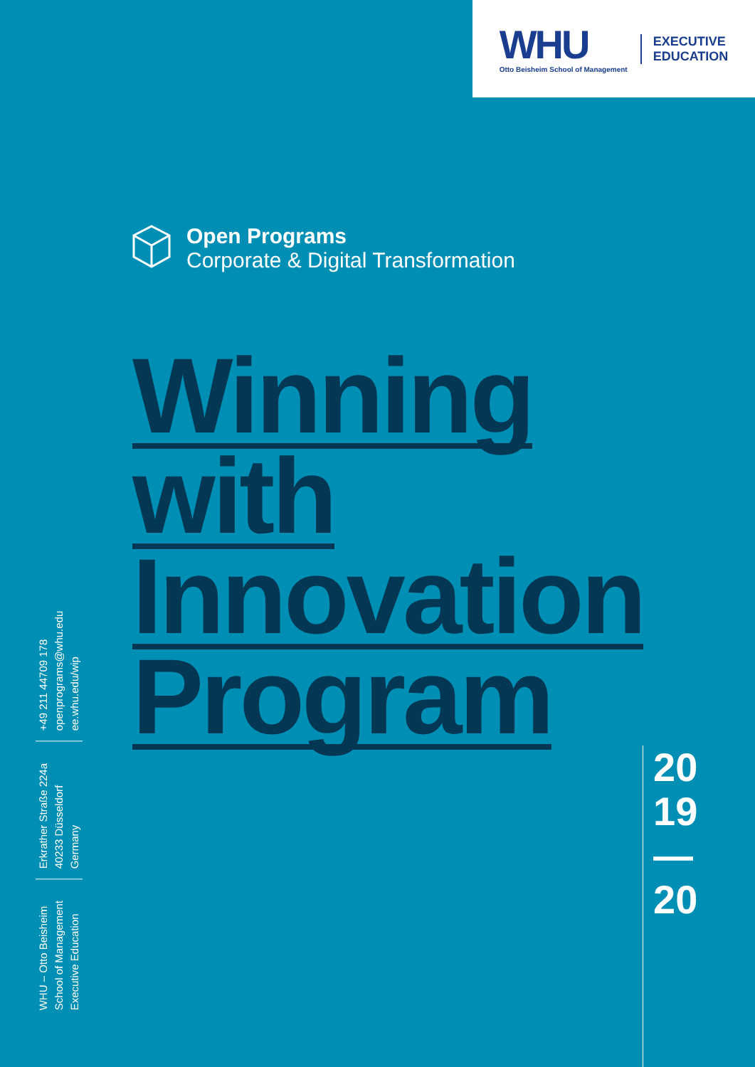WHU
Otto Beisheim School of Management
EXECUTIVE
EDUCATION
Open Programs
Corporate & Digital Transformation
Winning
with
Innovation
Program
20
19
—
20
WHU – Otto Beisheim
School of Management
Executive Education
Erkrather Straße 224a
40233 Düsseldorf
Germany
+49 211 44709 178
openprograms@whu.edu
ee.whu.edu/wip